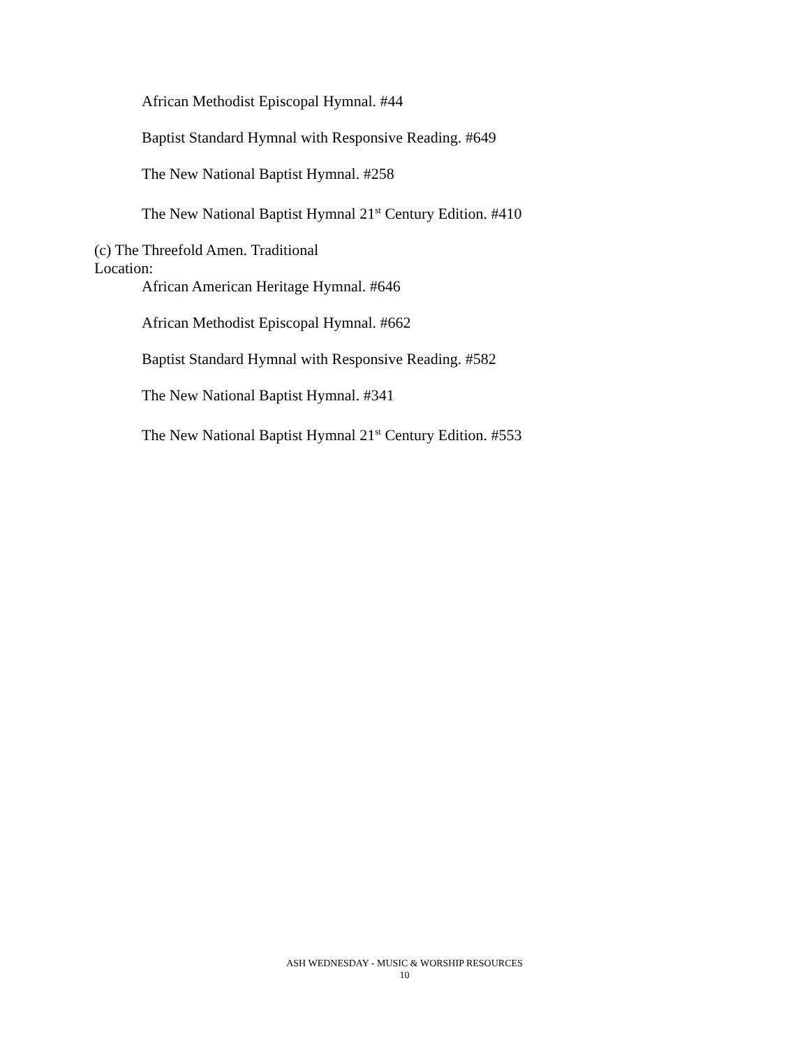African Methodist Episcopal Hymnal. #44
Baptist Standard Hymnal with Responsive Reading. #649
The New National Baptist Hymnal. #258
The New National Baptist Hymnal 21<sup>st</sup> Century Edition. #410
(c) The Threefold Amen. Traditional
Location:
African American Heritage Hymnal. #646
African Methodist Episcopal Hymnal. #662
Baptist Standard Hymnal with Responsive Reading. #582
The New National Baptist Hymnal. #341
The New National Baptist Hymnal 21<sup>st</sup> Century Edition. #553
ASH WEDNESDAY - MUSIC & WORSHIP RESOURCES
10